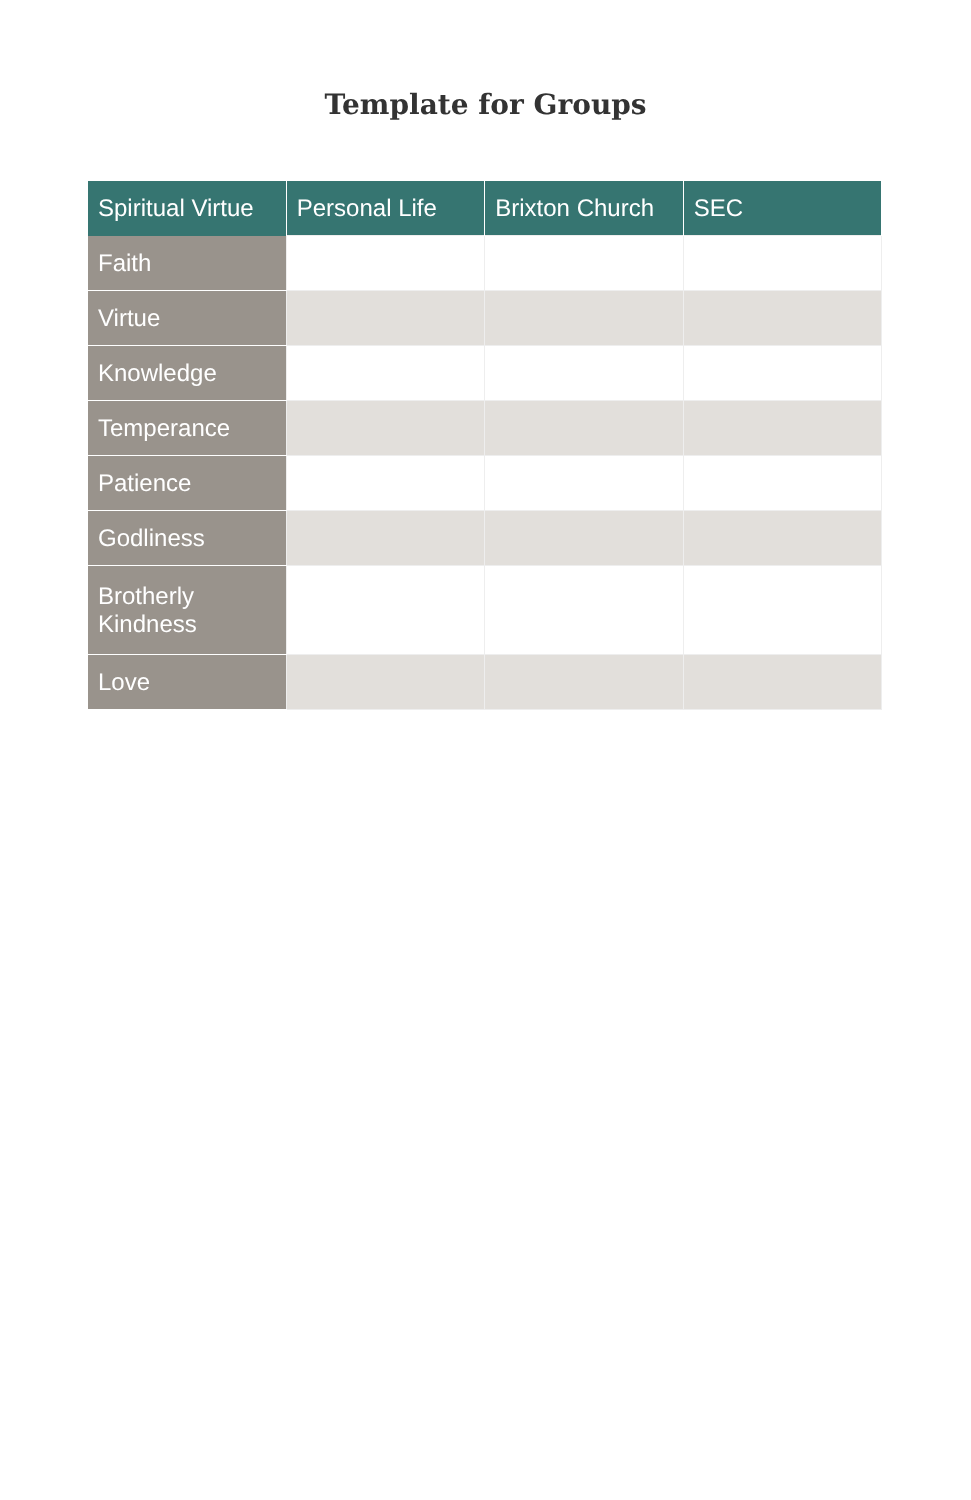Template for Groups
| Spiritual Virtue | Personal Life | Brixton Church | SEC |
| --- | --- | --- | --- |
| Faith | | | |
| Virtue | | | |
| Knowledge | | | |
| Temperance | | | |
| Patience | | | |
| Godliness | | | |
| Brotherly Kindness | | | |
| Love | | | |